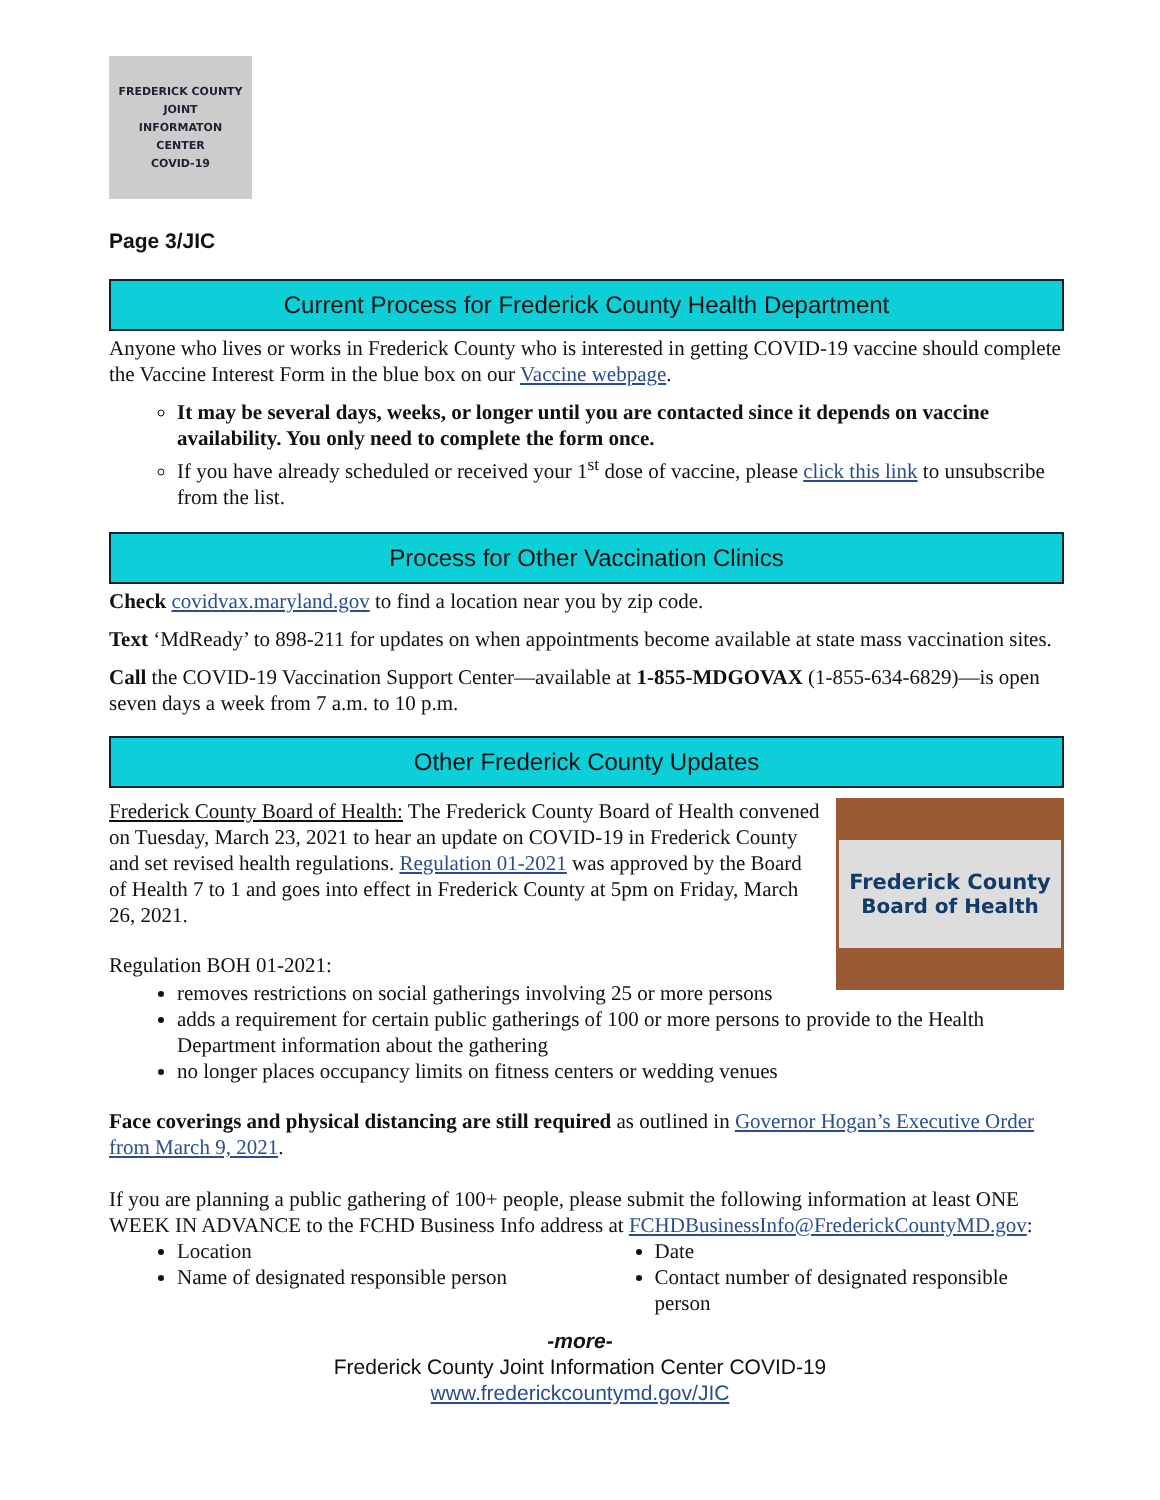FREDERICK COUNTY
JOINT
INFORMATON
CENTER
COVID-19
Page 3/JIC
Current Process for Frederick County Health Department
Anyone who lives or works in Frederick County who is interested in getting COVID-19 vaccine should complete the Vaccine Interest Form in the blue box on our Vaccine webpage.
It may be several days, weeks, or longer until you are contacted since it depends on vaccine availability. You only need to complete the form once.
If you have already scheduled or received your 1<sup>st</sup> dose of vaccine, please click this link to unsubscribe from the list.
Process for Other Vaccination Clinics
Check covidvax.maryland.gov to find a location near you by zip code.
Text ‘MdReady’ to 898-211 for updates on when appointments become available at state mass vaccination sites.
Call the COVID-19 Vaccination Support Center—available at 1-855-MDGOVAX (1-855-634-6829)—is open seven days a week from 7 a.m. to 10 p.m.
Other Frederick County Updates
Frederick County
Board of Health
Frederick County Board of Health: The Frederick County Board of Health convened on Tuesday, March 23, 2021 to hear an update on COVID-19 in Frederick County and set revised health regulations. Regulation 01-2021 was approved by the Board of Health 7 to 1 and goes into effect in Frederick County at 5pm on Friday, March 26, 2021.
Regulation BOH 01-2021:
removes restrictions on social gatherings involving 25 or more persons
adds a requirement for certain public gatherings of 100 or more persons to provide to the Health Department information about the gathering
no longer places occupancy limits on fitness centers or wedding venues
Face coverings and physical distancing are still required as outlined in Governor Hogan’s Executive Order from March 9, 2021.
If you are planning a public gathering of 100+ people, please submit the following information at least ONE WEEK IN ADVANCE to the FCHD Business Info address at FCHDBusinessInfo@FrederickCountyMD.gov:
Location
Name of designated responsible person
Date
Contact number of designated responsible person
-more-
Frederick County Joint Information Center COVID-19
www.frederickcountymd.gov/JIC